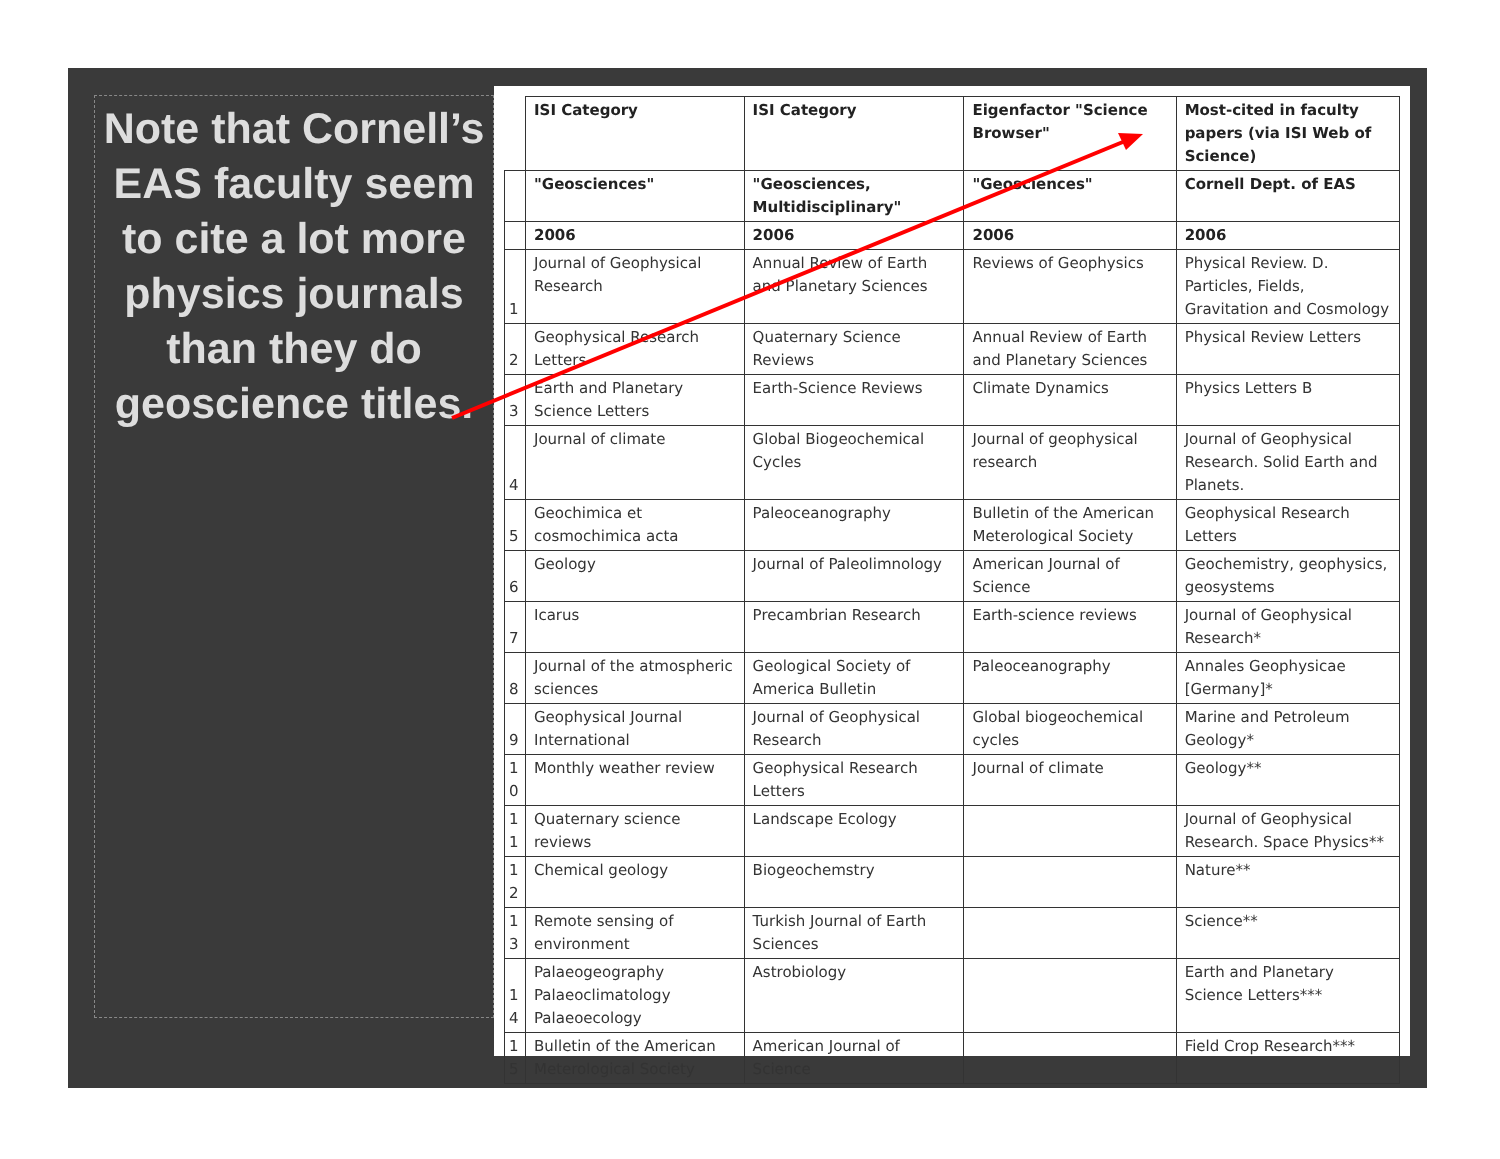Note that Cornell’s EAS faculty seem to cite a lot more physics journals than they do geoscience titles.
| | ISI Category | ISI Category | Eigenfactor "Science Browser" | Most-cited in faculty papers (via ISI Web of Science) |
| | "Geosciences" | "Geosciences, Multidisciplinary" | "Geosciences" | Cornell Dept. of EAS |
| | 2006 | 2006 | 2006 | 2006 |
| 1 | Journal of Geophysical Research | Annual Review of Earth and Planetary Sciences | Reviews of Geophysics | Physical Review. D. Particles, Fields, Gravitation and Cosmology |
| 2 | Geophysical Research Letters | Quaternary Science Reviews | Annual Review of Earth and Planetary Sciences | Physical Review Letters |
| 3 | Earth and Planetary Science Letters | Earth-Science Reviews | Climate Dynamics | Physics Letters B |
| 4 | Journal of climate | Global Biogeochemical Cycles | Journal of geophysical research | Journal of Geophysical Research. Solid Earth and Planets. |
| 5 | Geochimica et cosmochimica acta | Paleoceanography | Bulletin of the American Meterological Society | Geophysical Research Letters |
| 6 | Geology | Journal of Paleolimnology | American Journal of Science | Geochemistry, geophysics, geosystems |
| 7 | Icarus | Precambrian Research | Earth-science reviews | Journal of Geophysical Research* |
| 8 | Journal of the atmospheric sciences | Geological Society of America Bulletin | Paleoceanography | Annales Geophysicae [Germany]* |
| 9 | Geophysical Journal International | Journal of Geophysical Research | Global biogeochemical cycles | Marine and Petroleum Geology* |
| 1 0 | Monthly weather review | Geophysical Research Letters | Journal of climate | Geology** |
| 1 1 | Quaternary science reviews | Landscape Ecology | | Journal of Geophysical Research. Space Physics** |
| 1 2 | Chemical geology | Biogeochemstry | | Nature** |
| 1 3 | Remote sensing of environment | Turkish Journal of Earth Sciences | | Science** |
| 1 4 | Palaeogeography Palaeoclimatology Palaeoecology | Astrobiology | | Earth and Planetary Science Letters*** |
| 1 5 | Bulletin of the American Meterological Society | American Journal of Science | | Field Crop Research*** |